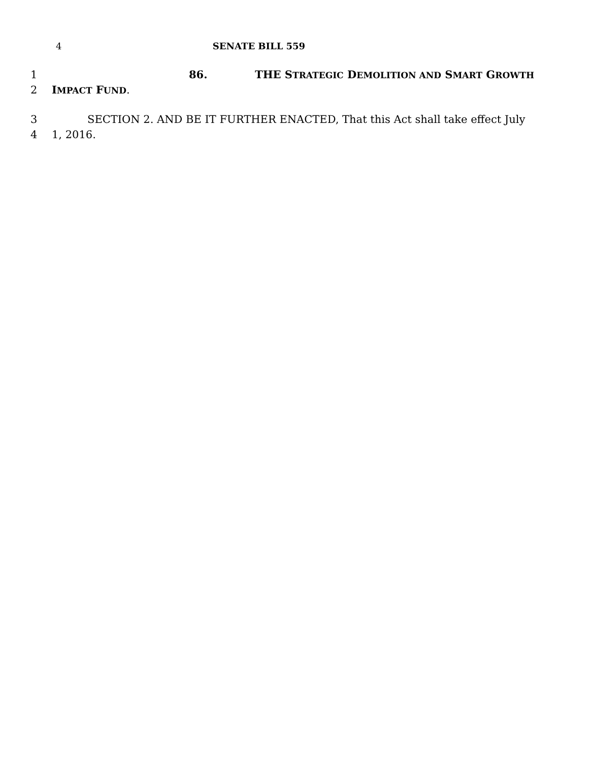4 SENATE BILL 559
1 86. THE STRATEGIC DEMOLITION AND SMART GROWTH
2 IMPACT FUND.
3 SECTION 2. AND BE IT FURTHER ENACTED, That this Act shall take effect July
4 1, 2016.